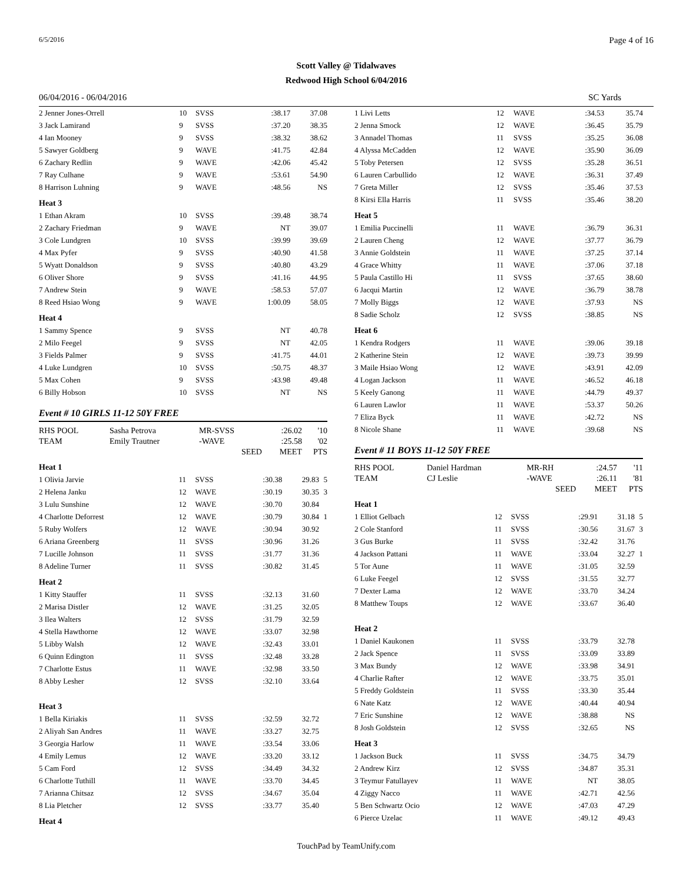6/5/2016 Page 4 of 16
Scott Valley @ Tidalwaves
Redwood High School 6/04/2016
06/04/2016 - 06/04/2016 SC Yards
| 2 Jenner Jones-Orrell | 10 | SVSS | :38.17 | 37.08 | |
| 3 Jack Lamirand | 9 | SVSS | :37.20 | 38.35 | |
| 4 Ian Mooney | 9 | SVSS | :38.32 | 38.62 | |
| 5 Sawyer Goldberg | 9 | WAVE | :41.75 | 42.84 | |
| 6 Zachary Redlin | 9 | WAVE | :42.06 | 45.42 | |
| 7 Ray Culhane | 9 | WAVE | :53.61 | 54.90 | |
| 8 Harrison Luhning | 9 | WAVE | :48.56 | NS | |
| Heat 3 | | | | | |
| 1 Ethan Akram | 10 | SVSS | :39.48 | 38.74 | |
| 2 Zachary Friedman | 9 | WAVE | NT | 39.07 | |
| 3 Cole Lundgren | 10 | SVSS | :39.99 | 39.69 | |
| 4 Max Pyfer | 9 | SVSS | :40.90 | 41.58 | |
| 5 Wyatt Donaldson | 9 | SVSS | :40.80 | 43.29 | |
| 6 Oliver Shore | 9 | SVSS | :41.16 | 44.95 | |
| 7 Andrew Stein | 9 | WAVE | :58.53 | 57.07 | |
| 8 Reed Hsiao Wong | 9 | WAVE | 1:00.09 | 58.05 | |
| Heat 4 | | | | | |
| 1 Sammy Spence | 9 | SVSS | NT | 40.78 | |
| 2 Milo Feegel | 9 | SVSS | NT | 42.05 | |
| 3 Fields Palmer | 9 | SVSS | :41.75 | 44.01 | |
| 4 Luke Lundgren | 10 | SVSS | :50.75 | 48.37 | |
| 5 Max Cohen | 9 | SVSS | :43.98 | 49.48 | |
| 6 Billy Hobson | 10 | SVSS | NT | NS | |
Event # 10 GIRLS 11-12 50Y FREE
| RHS POOL | Sasha Petrova | MR-SVSS | :26.02 | '10 |
| TEAM | Emily Trautner | -WAVE | :25.58 | '02 |
| | | SEED | MEET | PTS |
| Heat 1 | | | | | |
| 1 Olivia Jarvie | 11 | SVSS | :30.38 | 29.83 | 5 |
| 2 Helena Janku | 12 | WAVE | :30.19 | 30.35 | 3 |
| 3 Lulu Sunshine | 12 | WAVE | :30.70 | 30.84 | |
| 4 Charlotte Deforrest | 12 | WAVE | :30.79 | 30.84 | 1 |
| 5 Ruby Wolfers | 12 | WAVE | :30.94 | 30.92 | |
| 6 Ariana Greenberg | 11 | SVSS | :30.96 | 31.26 | |
| 7 Lucille Johnson | 11 | SVSS | :31.77 | 31.36 | |
| 8 Adeline Turner | 11 | SVSS | :30.82 | 31.45 | |
| Heat 2 | | | | | |
| 1 Kitty Stauffer | 11 | SVSS | :32.13 | 31.60 | |
| 2 Marisa Distler | 12 | WAVE | :31.25 | 32.05 | |
| 3 Ilea Walters | 12 | SVSS | :31.79 | 32.59 | |
| 4 Stella Hawthorne | 12 | WAVE | :33.07 | 32.98 | |
| 5 Libby Walsh | 12 | WAVE | :32.43 | 33.01 | |
| 6 Quinn Edington | 11 | SVSS | :32.48 | 33.28 | |
| 7 Charlotte Estus | 11 | WAVE | :32.98 | 33.50 | |
| 8 Abby Lesher | 12 | SVSS | :32.10 | 33.64 | |
| Heat 3 | | | | | |
| 1 Bella Kiriakis | 11 | SVSS | :32.59 | 32.72 | |
| 2 Aliyah San Andres | 11 | WAVE | :33.27 | 32.75 | |
| 3 Georgia Harlow | 11 | WAVE | :33.54 | 33.06 | |
| 4 Emily Lemus | 12 | WAVE | :33.20 | 33.12 | |
| 5 Cam Ford | 12 | SVSS | :34.49 | 34.32 | |
| 6 Charlotte Tuthill | 11 | WAVE | :33.70 | 34.45 | |
| 7 Arianna Chitsaz | 12 | SVSS | :34.67 | 35.04 | |
| 8 Lia Pletcher | 12 | SVSS | :33.77 | 35.40 | |
| Heat 4 | | | | | |
| 1 Livi Letts | 12 | WAVE | :34.53 | 35.74 | |
| 2 Jenna Smock | 12 | WAVE | :36.45 | 35.79 | |
| 3 Annadel Thomas | 11 | SVSS | :35.25 | 36.08 | |
| 4 Alyssa McCadden | 12 | WAVE | :35.90 | 36.09 | |
| 5 Toby Petersen | 12 | SVSS | :35.28 | 36.51 | |
| 6 Lauren Carbullido | 12 | WAVE | :36.31 | 37.49 | |
| 7 Greta Miller | 12 | SVSS | :35.46 | 37.53 | |
| 8 Kirsi Ella Harris | 11 | SVSS | :35.46 | 38.20 | |
| Heat 5 | | | | | |
| 1 Emilia Puccinelli | 11 | WAVE | :36.79 | 36.31 | |
| 2 Lauren Cheng | 12 | WAVE | :37.77 | 36.79 | |
| 3 Annie Goldstein | 11 | WAVE | :37.25 | 37.14 | |
| 4 Grace Whitty | 11 | WAVE | :37.06 | 37.18 | |
| 5 Paula Castillo Hi | 11 | SVSS | :37.65 | 38.60 | |
| 6 Jacqui Martin | 12 | WAVE | :36.79 | 38.78 | |
| 7 Molly Biggs | 12 | WAVE | :37.93 | NS | |
| 8 Sadie Scholz | 12 | SVSS | :38.85 | NS | |
| Heat 6 | | | | | |
| 1 Kendra Rodgers | 11 | WAVE | :39.06 | 39.18 | |
| 2 Katherine Stein | 12 | WAVE | :39.73 | 39.99 | |
| 3 Maile Hsiao Wong | 12 | WAVE | :43.91 | 42.09 | |
| 4 Logan Jackson | 11 | WAVE | :46.52 | 46.18 | |
| 5 Keely Ganong | 11 | WAVE | :44.79 | 49.37 | |
| 6 Lauren Lawlor | 11 | WAVE | :53.37 | 50.26 | |
| 7 Eliza Byck | 11 | WAVE | :42.72 | NS | |
| 8 Nicole Shane | 11 | WAVE | :39.68 | NS | |
Event # 11 BOYS 11-12 50Y FREE
| RHS POOL | Daniel Hardman | MR-RH | :24.57 | '11 |
| TEAM | CJ Leslie | -WAVE | :26.11 | '81 |
| | | SEED | MEET | PTS |
| Heat 1 | | | | | |
| 1 Elliot Gelbach | 12 | SVSS | :29.91 | 31.18 | 5 |
| 2 Cole Stanford | 11 | SVSS | :30.56 | 31.67 | 3 |
| 3 Gus Burke | 11 | SVSS | :32.42 | 31.76 | |
| 4 Jackson Pattani | 11 | WAVE | :33.04 | 32.27 | 1 |
| 5 Tor Aune | 11 | WAVE | :31.05 | 32.59 | |
| 6 Luke Feegel | 12 | SVSS | :31.55 | 32.77 | |
| 7 Dexter Lama | 12 | WAVE | :33.70 | 34.24 | |
| 8 Matthew Toups | 12 | WAVE | :33.67 | 36.40 | |
| Heat 2 | | | | | |
| 1 Daniel Kaukonen | 11 | SVSS | :33.79 | 32.78 | |
| 2 Jack Spence | 11 | SVSS | :33.09 | 33.89 | |
| 3 Max Bundy | 12 | WAVE | :33.98 | 34.91 | |
| 4 Charlie Rafter | 12 | WAVE | :33.75 | 35.01 | |
| 5 Freddy Goldstein | 11 | SVSS | :33.30 | 35.44 | |
| 6 Nate Katz | 12 | WAVE | :40.44 | 40.94 | |
| 7 Eric Sunshine | 12 | WAVE | :38.88 | NS | |
| 8 Josh Goldstein | 12 | SVSS | :32.65 | NS | |
| Heat 3 | | | | | |
| 1 Jackson Buck | 11 | SVSS | :34.75 | 34.79 | |
| 2 Andrew Kirz | 12 | SVSS | :34.87 | 35.31 | |
| 3 Teymur Fatullayev | 11 | WAVE | NT | 38.05 | |
| 4 Ziggy Nacco | 11 | WAVE | :42.71 | 42.56 | |
| 5 Ben Schwartz Ocio | 12 | WAVE | :47.03 | 47.29 | |
| 6 Pierce Uzelac | 11 | WAVE | :49.12 | 49.43 | |
TouchPad by TeamUnify.com